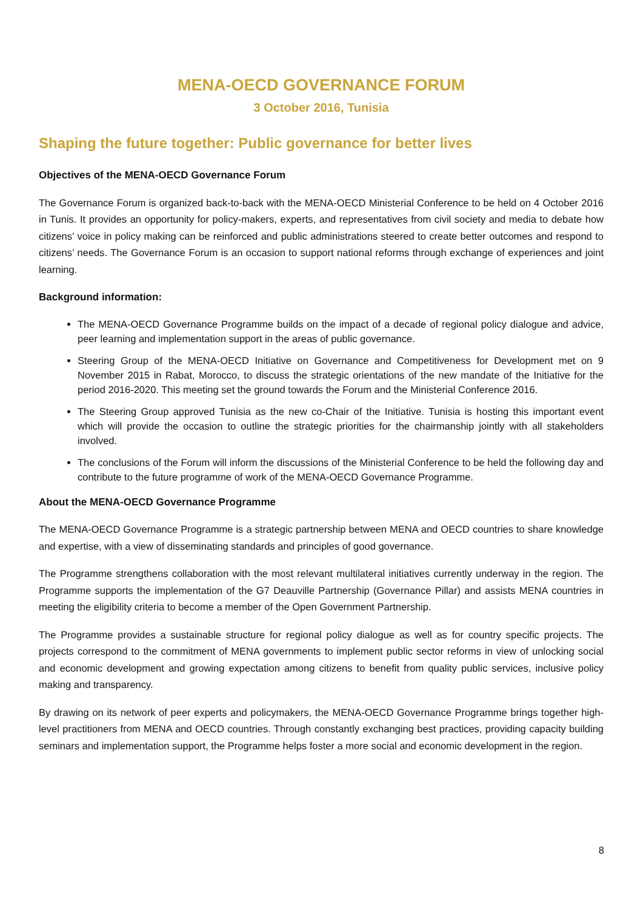MENA-OECD GOVERNANCE FORUM
3 October 2016, Tunisia
Shaping the future together: Public governance for better lives
Objectives of the MENA-OECD Governance Forum
The Governance Forum is organized back-to-back with the MENA-OECD Ministerial Conference to be held on 4 October 2016 in Tunis. It provides an opportunity for policy-makers, experts, and representatives from civil society and media to debate how citizens’ voice in policy making can be reinforced and public administrations steered to create better outcomes and respond to citizens’ needs. The Governance Forum is an occasion to support national reforms through exchange of experiences and joint learning.
Background information:
The MENA-OECD Governance Programme builds on the impact of a decade of regional policy dialogue and advice, peer learning and implementation support in the areas of public governance.
Steering Group of the MENA-OECD Initiative on Governance and Competitiveness for Development met on 9 November 2015 in Rabat, Morocco, to discuss the strategic orientations of the new mandate of the Initiative for the period 2016-2020. This meeting set the ground towards the Forum and the Ministerial Conference 2016.
The Steering Group approved Tunisia as the new co-Chair of the Initiative. Tunisia is hosting this important event which will provide the occasion to outline the strategic priorities for the chairmanship jointly with all stakeholders involved.
The conclusions of the Forum will inform the discussions of the Ministerial Conference to be held the following day and contribute to the future programme of work of the MENA-OECD Governance Programme.
About the MENA-OECD Governance Programme
The MENA-OECD Governance Programme is a strategic partnership between MENA and OECD countries to share knowledge and expertise, with a view of disseminating standards and principles of good governance.
The Programme strengthens collaboration with the most relevant multilateral initiatives currently underway in the region. The Programme supports the implementation of the G7 Deauville Partnership (Governance Pillar) and assists MENA countries in meeting the eligibility criteria to become a member of the Open Government Partnership.
The Programme provides a sustainable structure for regional policy dialogue as well as for country specific projects. The projects correspond to the commitment of MENA governments to implement public sector reforms in view of unlocking social and economic development and growing expectation among citizens to benefit from quality public services, inclusive policy making and transparency.
By drawing on its network of peer experts and policymakers, the MENA-OECD Governance Programme brings together high-level practitioners from MENA and OECD countries. Through constantly exchanging best practices, providing capacity building seminars and implementation support, the Programme helps foster a more social and economic development in the region.
8